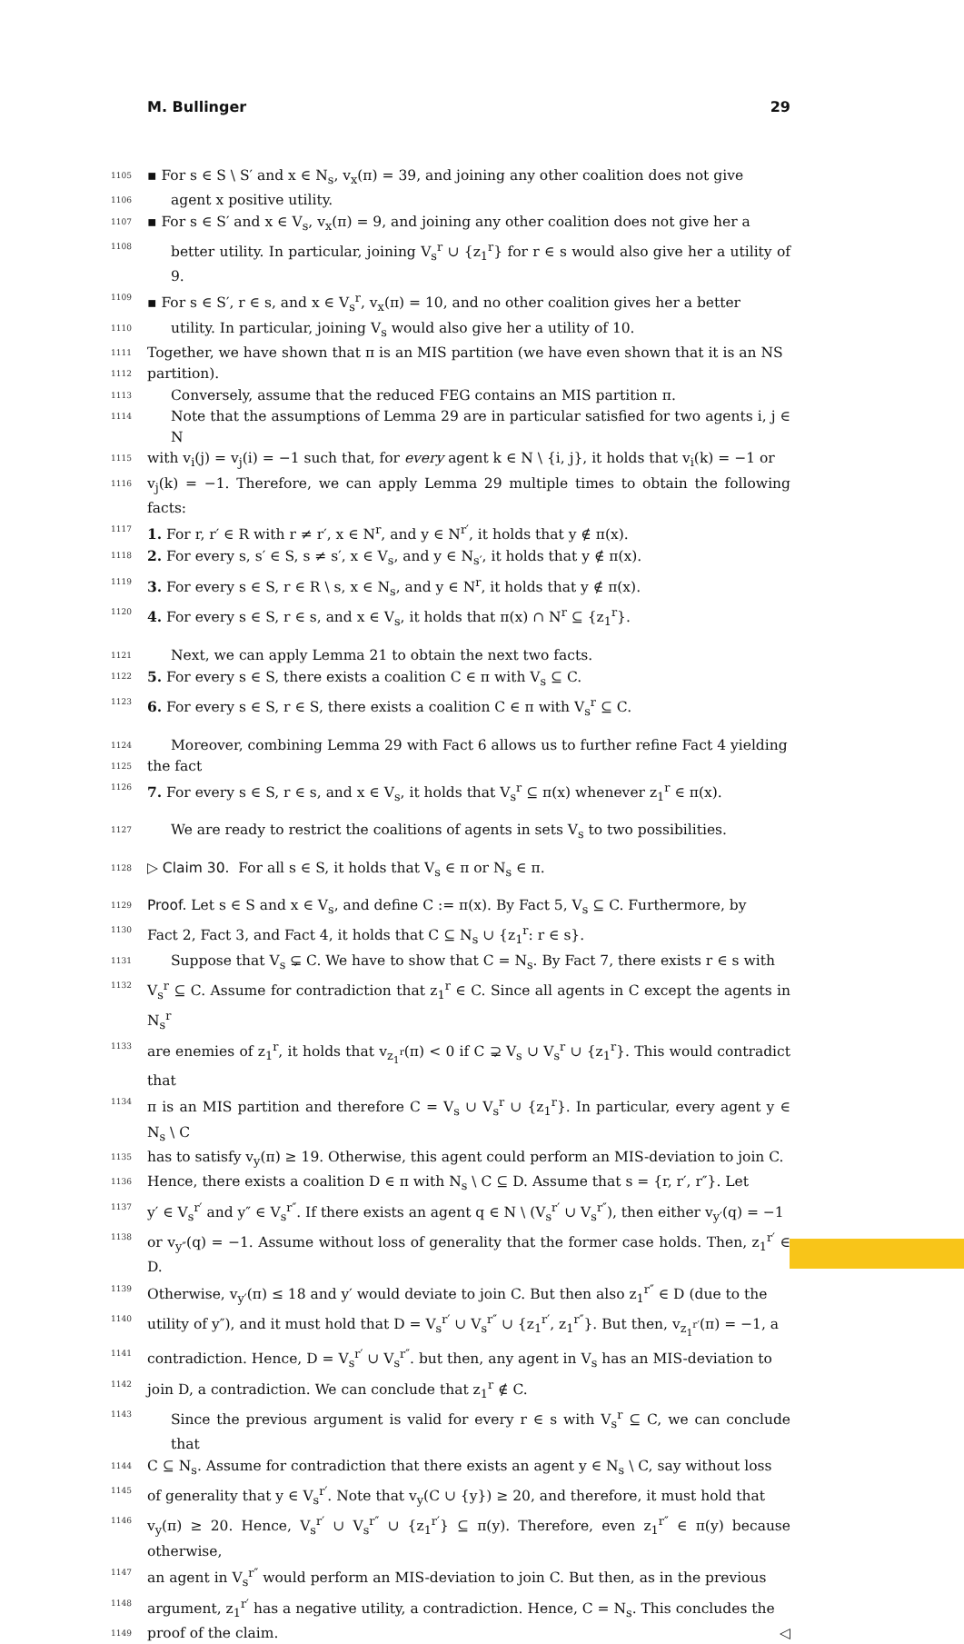M. Bullinger 29
1105 ▪ For s ∈ S \ S′ and x ∈ N<sub>s</sub>, v<sub>x</sub>(π) = 39, and joining any other coalition does not give
1106 agent x positive utility.
1107 ▪ For s ∈ S′ and x ∈ V<sub>s</sub>, v<sub>x</sub>(π) = 9, and joining any other coalition does not give her a
1108 better utility. In particular, joining V<sub>s</sub><sup>r</sup> ∪ {z<sub>1</sub><sup>r</sup>} for r ∈ s would also give her a utility of 9.
1109 ▪ For s ∈ S′, r ∈ s, and x ∈ V<sub>s</sub><sup>r</sup>, v<sub>x</sub>(π) = 10, and no other coalition gives her a better
1110 utility. In particular, joining V<sub>s</sub> would also give her a utility of 10.
1111 Together, we have shown that π is an MIS partition (we have even shown that it is an NS
1112 partition).
1113 Conversely, assume that the reduced FEG contains an MIS partition π.
1114 Note that the assumptions of Lemma 29 are in particular satisfied for two agents i, j ∈ N
1115 with v<sub>i</sub>(j) = v<sub>j</sub>(i) = −1 such that, for every agent k ∈ N \ {i, j}, it holds that v<sub>i</sub>(k) = −1 or
1116 v<sub>j</sub>(k) = −1. Therefore, we can apply Lemma 29 multiple times to obtain the following facts:
1117 1. For r, r′ ∈ R with r ≠ r′, x ∈ N<sup>r</sup>, and y ∈ N<sup>r′</sup>, it holds that y ∉ π(x).
1118 2. For every s, s′ ∈ S, s ≠ s′, x ∈ V<sub>s</sub>, and y ∈ N<sub>s′</sub>, it holds that y ∉ π(x).
1119 3. For every s ∈ S, r ∈ R \ s, x ∈ N<sub>s</sub>, and y ∈ N<sup>r</sup>, it holds that y ∉ π(x).
1120 4. For every s ∈ S, r ∈ s, and x ∈ V<sub>s</sub>, it holds that π(x) ∩ N<sup>r</sup> ⊆ {z<sub>1</sub><sup>r</sup>}.
1121 Next, we can apply Lemma 21 to obtain the next two facts.
1122 5. For every s ∈ S, there exists a coalition C ∈ π with V<sub>s</sub> ⊆ C.
1123 6. For every s ∈ S, r ∈ S, there exists a coalition C ∈ π with V<sub>s</sub><sup>r</sup> ⊆ C.
1124 Moreover, combining Lemma 29 with Fact 6 allows us to further refine Fact 4 yielding
1125 the fact
1126 7. For every s ∈ S, r ∈ s, and x ∈ V<sub>s</sub>, it holds that V<sub>s</sub><sup>r</sup> ⊆ π(x) whenever z<sub>1</sub><sup>r</sup> ∈ π(x).
1127 We are ready to restrict the coalitions of agents in sets V<sub>s</sub> to two possibilities.
1128 ▷ Claim 30. For all s ∈ S, it holds that V<sub>s</sub> ∈ π or N<sub>s</sub> ∈ π.
1129 Proof. Let s ∈ S and x ∈ V<sub>s</sub>, and define C := π(x). By Fact 5, V<sub>s</sub> ⊆ C. Furthermore, by
1130 Fact 2, Fact 3, and Fact 4, it holds that C ⊆ N<sub>s</sub> ∪ {z<sub>1</sub><sup>r</sup>: r ∈ s}.
1131 Suppose that V<sub>s</sub> ⊊ C. We have to show that C = N<sub>s</sub>. By Fact 7, there exists r ∈ s with
1132 V<sub>s</sub><sup>r</sup> ⊆ C. Assume for contradiction that z<sub>1</sub><sup>r</sup> ∈ C. Since all agents in C except the agents in N<sub>s</sub><sup>r</sup>
1133 are enemies of z<sub>1</sub><sup>r</sup>, it holds that v<sub>z<sub>1</sub><sup>r</sup></sub>(π) < 0 if C ⊋ V<sub>s</sub> ∪ V<sub>s</sub><sup>r</sup> ∪ {z<sub>1</sub><sup>r</sup>}. This would contradict that
1134 π is an MIS partition and therefore C = V<sub>s</sub> ∪ V<sub>s</sub><sup>r</sup> ∪ {z<sub>1</sub><sup>r</sup>}. In particular, every agent y ∈ N<sub>s</sub> \ C
1135 has to satisfy v<sub>y</sub>(π) ≥ 19. Otherwise, this agent could perform an MIS-deviation to join C.
1136 Hence, there exists a coalition D ∈ π with N<sub>s</sub> \ C ⊆ D. Assume that s = {r, r′, r″}. Let
1137 y′ ∈ V<sub>s</sub><sup>r′</sup> and y″ ∈ V<sub>s</sub><sup>r″</sup>. If there exists an agent q ∈ N \ (V<sub>s</sub><sup>r′</sup> ∪ V<sub>s</sub><sup>r″</sup>), then either v<sub>y′</sub>(q) = −1
1138 or v<sub>y″</sub>(q) = −1. Assume without loss of generality that the former case holds. Then, z<sub>1</sub><sup>r′</sup> ∈ D.
1139 Otherwise, v<sub>y′</sub>(π) ≤ 18 and y′ would deviate to join C. But then also z<sub>1</sub><sup>r″</sup> ∈ D (due to the
1140 utility of y″), and it must hold that D = V<sub>s</sub><sup>r′</sup> ∪ V<sub>s</sub><sup>r″</sup> ∪ {z<sub>1</sub><sup>r′</sup>, z<sub>1</sub><sup>r″</sup>}. But then, v<sub>z<sub>1</sub><sup>r′</sup></sub>(π) = −1, a
1141 contradiction. Hence, D = V<sub>s</sub><sup>r′</sup> ∪ V<sub>s</sub><sup>r″</sup>. but then, any agent in V<sub>s</sub> has an MIS-deviation to
1142 join D, a contradiction. We can conclude that z<sub>1</sub><sup>r</sup> ∉ C.
1143 Since the previous argument is valid for every r ∈ s with V<sub>s</sub><sup>r</sup> ⊆ C, we can conclude that
1144 C ⊆ N<sub>s</sub>. Assume for contradiction that there exists an agent y ∈ N<sub>s</sub> \ C, say without loss
1145 of generality that y ∈ V<sub>s</sub><sup>r′</sup>. Note that v<sub>y</sub>(C ∪ {y}) ≥ 20, and therefore, it must hold that
1146 v<sub>y</sub>(π) ≥ 20. Hence, V<sub>s</sub><sup>r′</sup> ∪ V<sub>s</sub><sup>r″</sup> ∪ {z<sub>1</sub><sup>r′</sup>} ⊆ π(y). Therefore, even z<sub>1</sub><sup>r″</sup> ∈ π(y) because otherwise,
1147 an agent in V<sub>s</sub><sup>r″</sup> would perform an MIS-deviation to join C. But then, as in the previous
1148 argument, z<sub>1</sub><sup>r′</sup> has a negative utility, a contradiction. Hence, C = N<sub>s</sub>. This concludes the
1149 proof of the claim. ◁